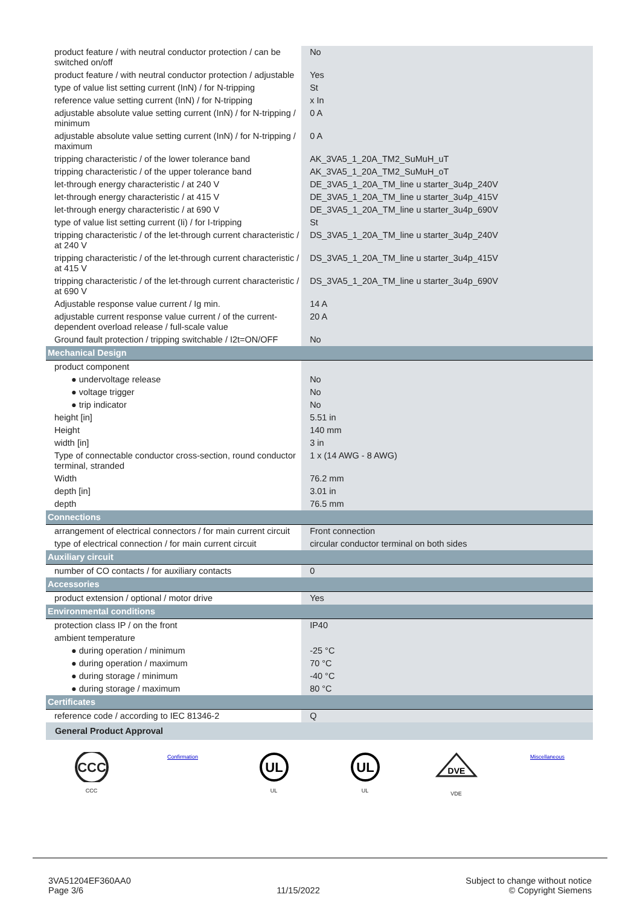| product feature / with neutral conductor protection / can be switched on/off | No |
| product feature / with neutral conductor protection / adjustable | Yes |
| type of value list setting current (InN) / for N-tripping | St |
| reference value setting current (InN) / for N-tripping | x In |
| adjustable absolute value setting current (InN) / for N-tripping / minimum | 0 A |
| adjustable absolute value setting current (InN) / for N-tripping / maximum | 0 A |
| tripping characteristic / of the lower tolerance band | AK_3VA5_1_20A_TM2_SuMuH_uT |
| tripping characteristic / of the upper tolerance band | AK_3VA5_1_20A_TM2_SuMuH_oT |
| let-through energy characteristic / at 240 V | DE_3VA5_1_20A_TM_line u starter_3u4p_240V |
| let-through energy characteristic / at 415 V | DE_3VA5_1_20A_TM_line u starter_3u4p_415V |
| let-through energy characteristic / at 690 V | DE_3VA5_1_20A_TM_line u starter_3u4p_690V |
| type of value list setting current (Ii) / for I-tripping | St |
| tripping characteristic / of the let-through current characteristic / at 240 V | DS_3VA5_1_20A_TM_line u starter_3u4p_240V |
| tripping characteristic / of the let-through current characteristic / at 415 V | DS_3VA5_1_20A_TM_line u starter_3u4p_415V |
| tripping characteristic / of the let-through current characteristic / at 690 V | DS_3VA5_1_20A_TM_line u starter_3u4p_690V |
| Adjustable response value current / Ig min. | 14 A |
| adjustable current response value current / of the current-dependent overload release / full-scale value | 20 A |
| Ground fault protection / tripping switchable / I2t=ON/OFF | No |
| Mechanical Design | |
| product component | |
| ● undervoltage release | No |
| ● voltage trigger | No |
| ● trip indicator | No |
| height [in] | 5.51 in |
| Height | 140 mm |
| width [in] | 3 in |
| Type of connectable conductor cross-section, round conductor terminal, stranded | 1 x (14 AWG - 8 AWG) |
| Width | 76.2 mm |
| depth [in] | 3.01 in |
| depth | 76.5 mm |
| Connections | |
| arrangement of electrical connectors / for main current circuit | Front connection |
| type of electrical connection / for main current circuit | circular conductor terminal on both sides |
| Auxiliary circuit | |
| number of CO contacts / for auxiliary contacts | 0 |
| Accessories | |
| product extension / optional / motor drive | Yes |
| Environmental conditions | |
| protection class IP / on the front | IP40 |
| ambient temperature | |
| ● during operation / minimum | -25 °C |
| ● during operation / maximum | 70 °C |
| ● during storage / minimum | -40 °C |
| ● during storage / maximum | 80 °C |
| Certificates | |
| reference code / according to IEC 81346-2 | Q |
| General Product Approval | |
| CCC CCC Confirmation UL UL UL UL DVE VDE Miscellaneous | |
3VA51204EF360AA0
Page 3/6
11/15/2022
Subject to change without notice
© Copyright Siemens